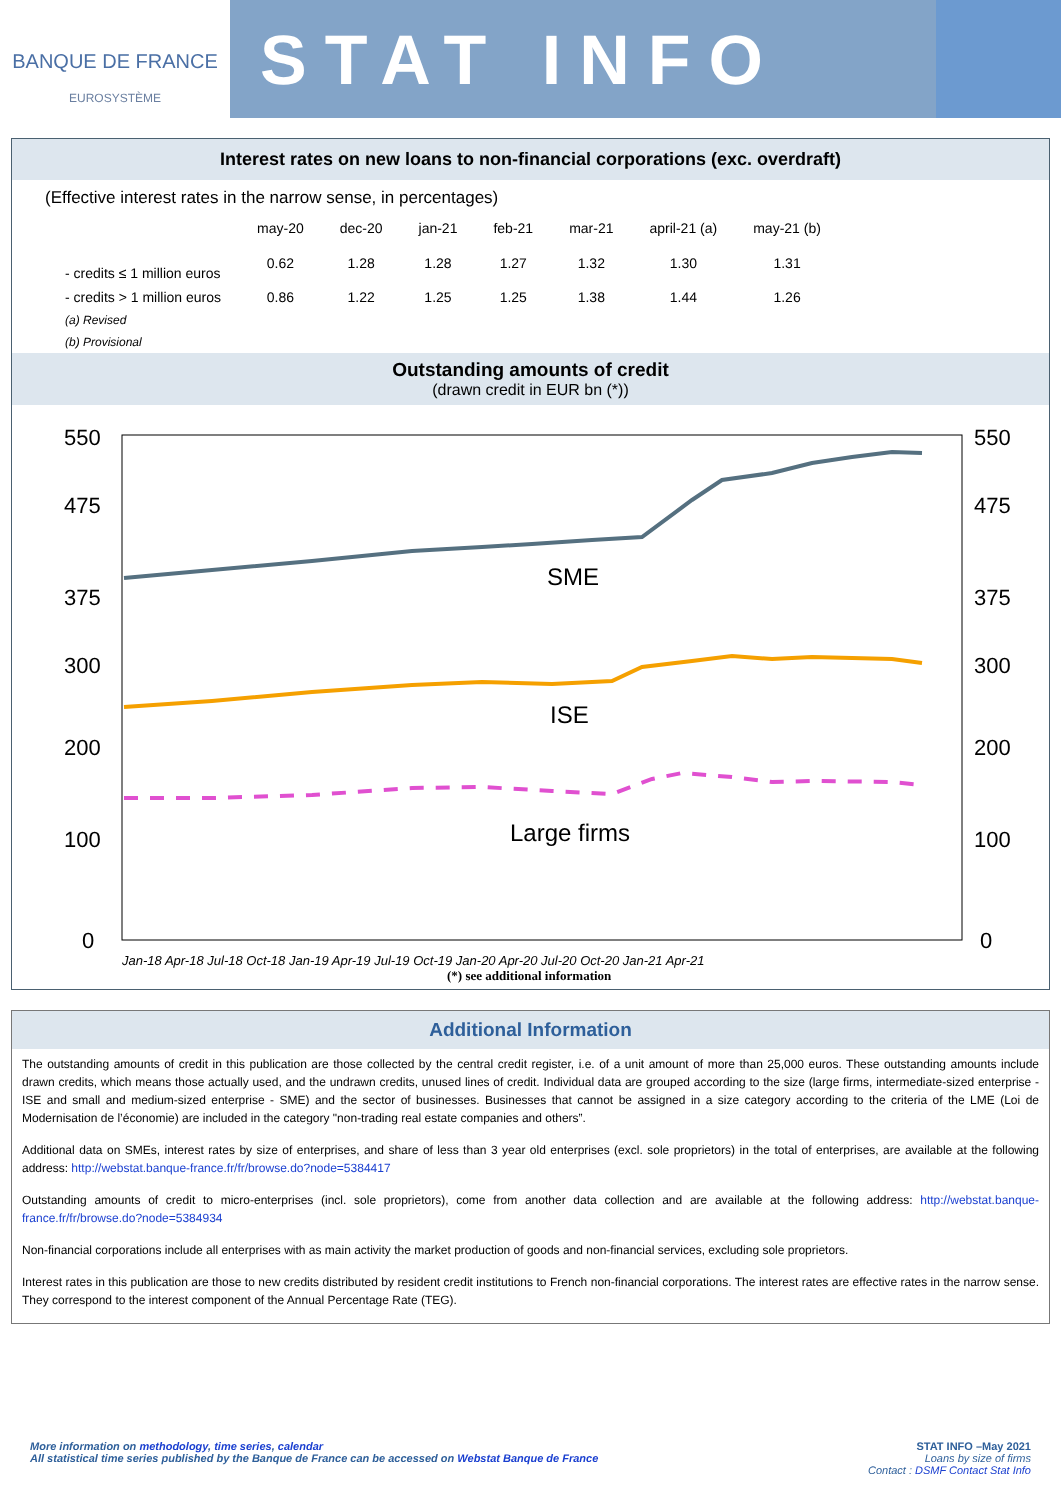BANQUE DE FRANCE
EUROSYSTÈME
STAT INFO
Interest rates on new loans to non-financial corporations (exc. overdraft)
(Effective interest rates in the narrow sense, in percentages)
| | may-20 | dec-20 | jan-21 | feb-21 | mar-21 | april-21 (a) | may-21 (b) |
| --- | --- | --- | --- | --- | --- | --- | --- |
| - credits ≤ 1 million euros | 0.62 | 1.28 | 1.28 | 1.27 | 1.32 | 1.30 | 1.31 |
| - credits > 1 million euros | 0.86 | 1.22 | 1.25 | 1.25 | 1.38 | 1.44 | 1.26 |
| (a) Revised | | | | | | | |
| (b) Provisional | | | | | | | |
Outstanding amounts of credit
(drawn credit in EUR bn (*))
550
475
375
300
200
100
0
550
475
375
300
200
100
0
SME
ISE
Large firms
Jan-18 Apr-18 Jul-18 Oct-18 Jan-19 Apr-19 Jul-19 Oct-19 Jan-20 Apr-20 Jul-20 Oct-20 Jan-21 Apr-21
(*) see additional information
Additional Information
The outstanding amounts of credit in this publication are those collected by the central credit register, i.e. of a unit amount of more than 25,000 euros. These outstanding amounts include drawn credits, which means those actually used, and the undrawn credits, unused lines of credit. Individual data are grouped according to the size (large firms, intermediate-sized enterprise - ISE and small and medium-sized enterprise - SME) and the sector of businesses. Businesses that cannot be assigned in a size category according to the criteria of the LME (Loi de Modernisation de l’économie) are included in the category "non-trading real estate companies and others”.
Additional data on SMEs, interest rates by size of enterprises, and share of less than 3 year old enterprises (excl. sole proprietors) in the total of enterprises, are available at the following address: http://webstat.banque-france.fr/fr/browse.do?node=5384417
Outstanding amounts of credit to micro-enterprises (incl. sole proprietors), come from another data collection and are available at the following address: http://webstat.banque-france.fr/fr/browse.do?node=5384934
Non-financial corporations include all enterprises with as main activity the market production of goods and non-financial services, excluding sole proprietors.
Interest rates in this publication are those to new credits distributed by resident credit institutions to French non-financial corporations. The interest rates are effective rates in the narrow sense. They correspond to the interest component of the Annual Percentage Rate (TEG).
More information on methodology, time series, calendar
All statistical time series published by the Banque de France can be accessed on Webstat Banque de France
STAT INFO –May 2021
Loans by size of firms
Contact : DSMF Contact Stat Info